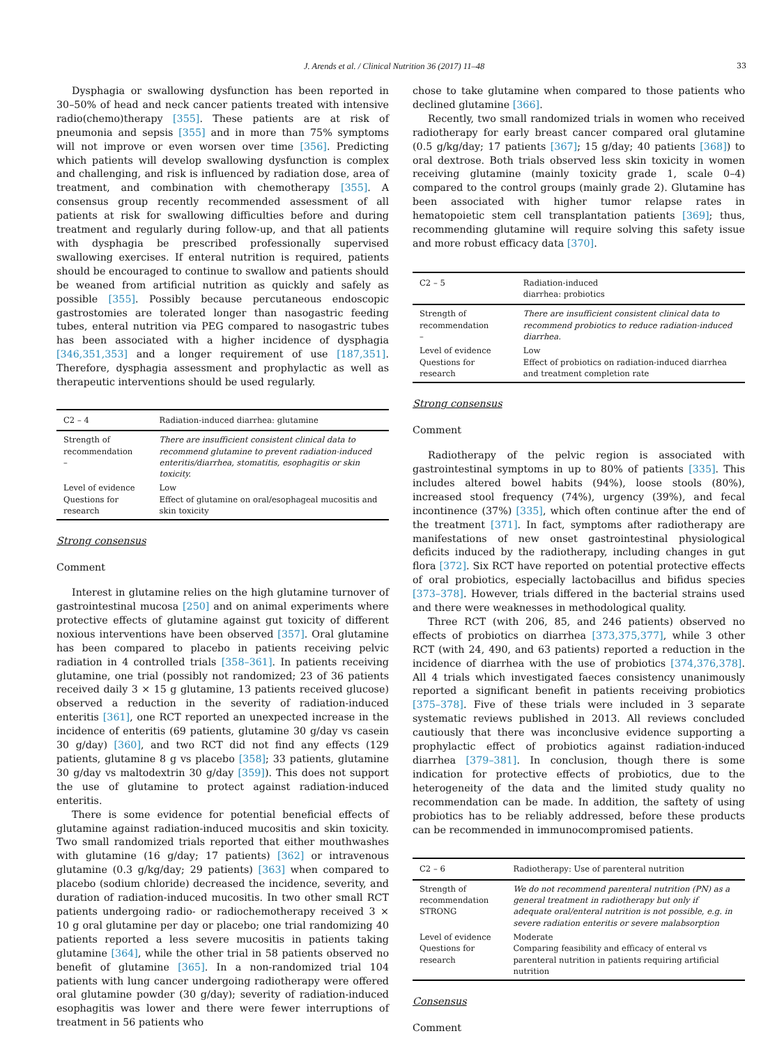J. Arends et al. / Clinical Nutrition 36 (2017) 11–48 33
Dysphagia or swallowing dysfunction has been reported in 30–50% of head and neck cancer patients treated with intensive radio(chemo)therapy [355]. These patients are at risk of pneumonia and sepsis [355] and in more than 75% symptoms will not improve or even worsen over time [356]. Predicting which patients will develop swallowing dysfunction is complex and challenging, and risk is influenced by radiation dose, area of treatment, and combination with chemotherapy [355]. A consensus group recently recommended assessment of all patients at risk for swallowing difficulties before and during treatment and regularly during follow-up, and that all patients with dysphagia be prescribed professionally supervised swallowing exercises. If enteral nutrition is required, patients should be encouraged to continue to swallow and patients should be weaned from artificial nutrition as quickly and safely as possible [355]. Possibly because percutaneous endoscopic gastrostomies are tolerated longer than nasogastric feeding tubes, enteral nutrition via PEG compared to nasogastric tubes has been associated with a higher incidence of dysphagia [346,351,353] and a longer requirement of use [187,351]. Therefore, dysphagia assessment and prophylactic as well as therapeutic interventions should be used regularly.
| C2 – 4 | Radiation-induced diarrhea: glutamine |
| --- | --- |
| Strength of recommendation – | There are insufficient consistent clinical data to recommend glutamine to prevent radiation-induced enteritis/diarrhea, stomatitis, esophagitis or skin toxicity. |
| Level of evidence Questions for research | Low Effect of glutamine on oral/esophageal mucositis and skin toxicity |
Strong consensus
Comment
Interest in glutamine relies on the high glutamine turnover of gastrointestinal mucosa [250] and on animal experiments where protective effects of glutamine against gut toxicity of different noxious interventions have been observed [357]. Oral glutamine has been compared to placebo in patients receiving pelvic radiation in 4 controlled trials [358–361]. In patients receiving glutamine, one trial (possibly not randomized; 23 of 36 patients received daily 3 × 15 g glutamine, 13 patients received glucose) observed a reduction in the severity of radiation-induced enteritis [361], one RCT reported an unexpected increase in the incidence of enteritis (69 patients, glutamine 30 g/day vs casein 30 g/day) [360], and two RCT did not find any effects (129 patients, glutamine 8 g vs placebo [358]; 33 patients, glutamine 30 g/day vs maltodextrin 30 g/day [359]). This does not support the use of glutamine to protect against radiation-induced enteritis.
There is some evidence for potential beneficial effects of glutamine against radiation-induced mucositis and skin toxicity. Two small randomized trials reported that either mouthwashes with glutamine (16 g/day; 17 patients) [362] or intravenous glutamine (0.3 g/kg/day; 29 patients) [363] when compared to placebo (sodium chloride) decreased the incidence, severity, and duration of radiation-induced mucositis. In two other small RCT patients undergoing radio- or radiochemotherapy received 3 × 10 g oral glutamine per day or placebo; one trial randomizing 40 patients reported a less severe mucositis in patients taking glutamine [364], while the other trial in 58 patients observed no benefit of glutamine [365]. In a non-randomized trial 104 patients with lung cancer undergoing radiotherapy were offered oral glutamine powder (30 g/day); severity of radiation-induced esophagitis was lower and there were fewer interruptions of treatment in 56 patients who
chose to take glutamine when compared to those patients who declined glutamine [366].
Recently, two small randomized trials in women who received radiotherapy for early breast cancer compared oral glutamine (0.5 g/kg/day; 17 patients [367]; 15 g/day; 40 patients [368]) to oral dextrose. Both trials observed less skin toxicity in women receiving glutamine (mainly toxicity grade 1, scale 0–4) compared to the control groups (mainly grade 2). Glutamine has been associated with higher tumor relapse rates in hematopoietic stem cell transplantation patients [369]; thus, recommending glutamine will require solving this safety issue and more robust efficacy data [370].
| C2 – 5 | Radiation-induced diarrhea: probiotics |
| --- | --- |
| Strength of recommendation – | There are insufficient consistent clinical data to recommend probiotics to reduce radiation-induced diarrhea. |
| Level of evidence Questions for research | Low Effect of probiotics on radiation-induced diarrhea and treatment completion rate |
Strong consensus
Comment
Radiotherapy of the pelvic region is associated with gastrointestinal symptoms in up to 80% of patients [335]. This includes altered bowel habits (94%), loose stools (80%), increased stool frequency (74%), urgency (39%), and fecal incontinence (37%) [335], which often continue after the end of the treatment [371]. In fact, symptoms after radiotherapy are manifestations of new onset gastrointestinal physiological deficits induced by the radiotherapy, including changes in gut flora [372]. Six RCT have reported on potential protective effects of oral probiotics, especially lactobacillus and bifidus species [373–378]. However, trials differed in the bacterial strains used and there were weaknesses in methodological quality.
Three RCT (with 206, 85, and 246 patients) observed no effects of probiotics on diarrhea [373,375,377], while 3 other RCT (with 24, 490, and 63 patients) reported a reduction in the incidence of diarrhea with the use of probiotics [374,376,378]. All 4 trials which investigated faeces consistency unanimously reported a significant benefit in patients receiving probiotics [375–378]. Five of these trials were included in 3 separate systematic reviews published in 2013. All reviews concluded cautiously that there was inconclusive evidence supporting a prophylactic effect of probiotics against radiation-induced diarrhea [379–381]. In conclusion, though there is some indication for protective effects of probiotics, due to the heterogeneity of the data and the limited study quality no recommendation can be made. In addition, the saftety of using probiotics has to be reliably addressed, before these products can be recommended in immunocompromised patients.
| C2 – 6 | Radiotherapy: Use of parenteral nutrition |
| --- | --- |
| Strength of recommendation STRONG | We do not recommend parenteral nutrition (PN) as a general treatment in radiotherapy but only if adequate oral/enteral nutrition is not possible, e.g. in severe radiation enteritis or severe malabsorption |
| Level of evidence Questions for research | Moderate Comparing feasibility and efficacy of enteral vs parenteral nutrition in patients requiring artificial nutrition |
Consensus
Comment